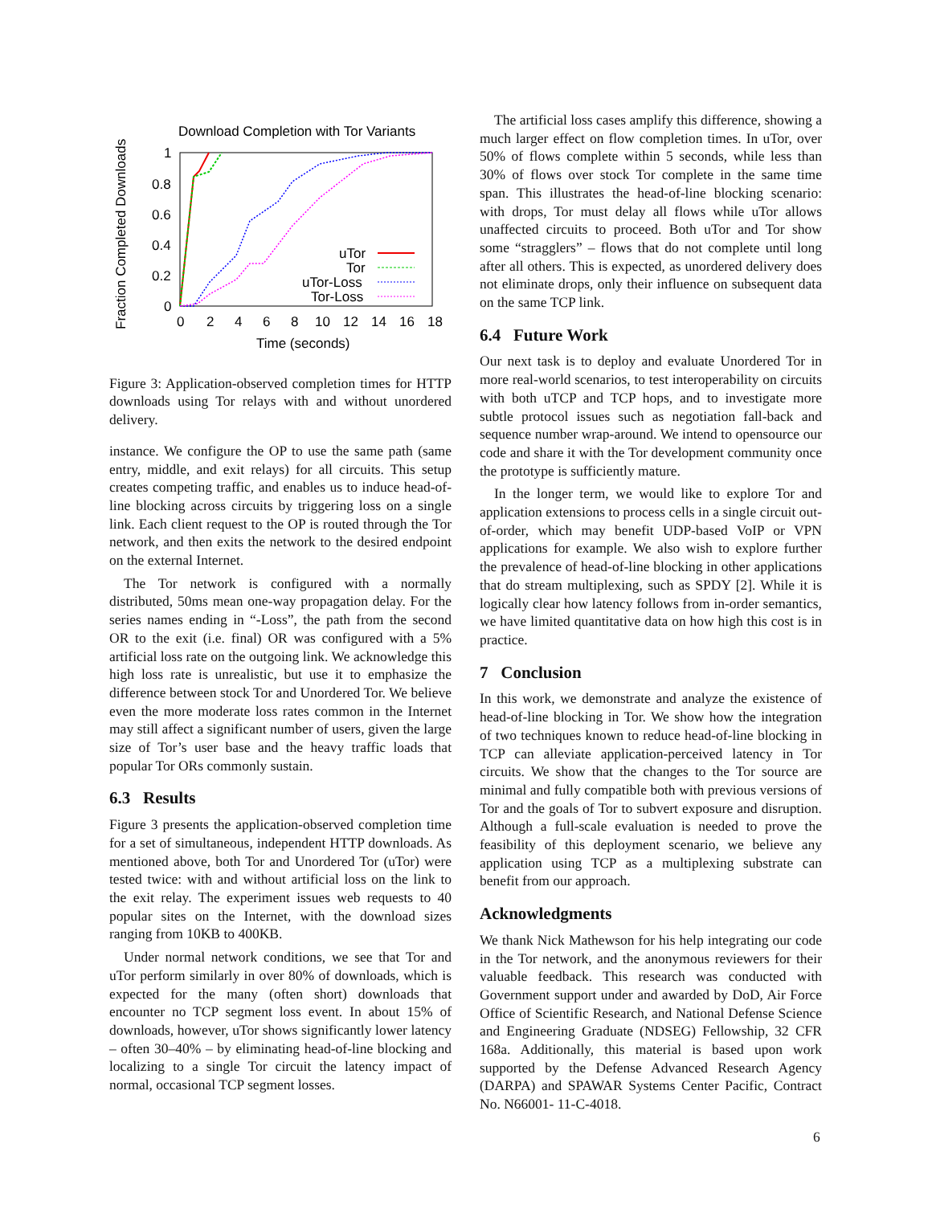Download Completion with Tor Variants
Fraction Completed Downloads
1
0.8
0.6
0.4
0.2
0
0
2
4
6
8
10
12
14
16
18
Time (seconds)
uTor
Tor
uTor-Loss
Tor-Loss
Figure 3: Application-observed completion times for HTTP downloads using Tor relays with and without unordered delivery.
instance. We configure the OP to use the same path (same entry, middle, and exit relays) for all circuits. This setup creates competing traffic, and enables us to induce head-of-line blocking across circuits by triggering loss on a single link. Each client request to the OP is routed through the Tor network, and then exits the network to the desired endpoint on the external Internet.
The Tor network is configured with a normally distributed, 50ms mean one-way propagation delay. For the series names ending in “-Loss”, the path from the second OR to the exit (i.e. final) OR was configured with a 5% artificial loss rate on the outgoing link. We acknowledge this high loss rate is unrealistic, but use it to emphasize the difference between stock Tor and Unordered Tor. We believe even the more moderate loss rates common in the Internet may still affect a significant number of users, given the large size of Tor’s user base and the heavy traffic loads that popular Tor ORs commonly sustain.
6.3 Results
Figure 3 presents the application-observed completion time for a set of simultaneous, independent HTTP downloads. As mentioned above, both Tor and Unordered Tor (uTor) were tested twice: with and without artificial loss on the link to the exit relay. The experiment issues web requests to 40 popular sites on the Internet, with the download sizes ranging from 10KB to 400KB.
Under normal network conditions, we see that Tor and uTor perform similarly in over 80% of downloads, which is expected for the many (often short) downloads that encounter no TCP segment loss event. In about 15% of downloads, however, uTor shows significantly lower latency – often 30–40% – by eliminating head-of-line blocking and localizing to a single Tor circuit the latency impact of normal, occasional TCP segment losses.
The artificial loss cases amplify this difference, showing a much larger effect on flow completion times. In uTor, over 50% of flows complete within 5 seconds, while less than 30% of flows over stock Tor complete in the same time span. This illustrates the head-of-line blocking scenario: with drops, Tor must delay all flows while uTor allows unaffected circuits to proceed. Both uTor and Tor show some “stragglers” – flows that do not complete until long after all others. This is expected, as unordered delivery does not eliminate drops, only their influence on subsequent data on the same TCP link.
6.4 Future Work
Our next task is to deploy and evaluate Unordered Tor in more real-world scenarios, to test interoperability on circuits with both uTCP and TCP hops, and to investigate more subtle protocol issues such as negotiation fall-back and sequence number wrap-around. We intend to opensource our code and share it with the Tor development community once the prototype is sufficiently mature.
In the longer term, we would like to explore Tor and application extensions to process cells in a single circuit out-of-order, which may benefit UDP-based VoIP or VPN applications for example. We also wish to explore further the prevalence of head-of-line blocking in other applications that do stream multiplexing, such as SPDY [2]. While it is logically clear how latency follows from in-order semantics, we have limited quantitative data on how high this cost is in practice.
7 Conclusion
In this work, we demonstrate and analyze the existence of head-of-line blocking in Tor. We show how the integration of two techniques known to reduce head-of-line blocking in TCP can alleviate application-perceived latency in Tor circuits. We show that the changes to the Tor source are minimal and fully compatible both with previous versions of Tor and the goals of Tor to subvert exposure and disruption. Although a full-scale evaluation is needed to prove the feasibility of this deployment scenario, we believe any application using TCP as a multiplexing substrate can benefit from our approach.
Acknowledgments
We thank Nick Mathewson for his help integrating our code in the Tor network, and the anonymous reviewers for their valuable feedback. This research was conducted with Government support under and awarded by DoD, Air Force Office of Scientific Research, and National Defense Science and Engineering Graduate (NDSEG) Fellowship, 32 CFR 168a. Additionally, this material is based upon work supported by the Defense Advanced Research Agency (DARPA) and SPAWAR Systems Center Pacific, Contract No. N66001- 11-C-4018.
6